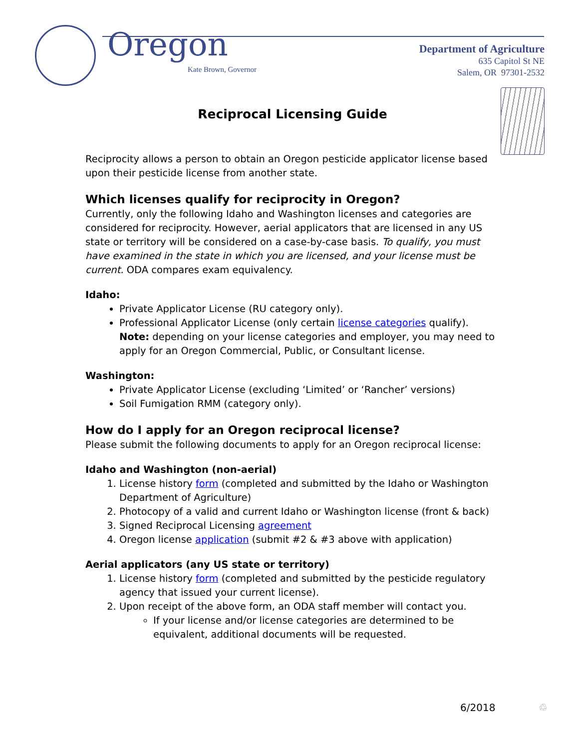Oregon
Kate Brown, Governor
Department of Agriculture
635 Capitol St NE
Salem, OR 97301-2532
Reciprocal Licensing Guide
Reciprocity allows a person to obtain an Oregon pesticide applicator license based upon their pesticide license from another state.
Which licenses qualify for reciprocity in Oregon?
Currently, only the following Idaho and Washington licenses and categories are considered for reciprocity. However, aerial applicators that are licensed in any US state or territory will be considered on a case-by-case basis. To qualify, you must have examined in the state in which you are licensed, and your license must be current. ODA compares exam equivalency.
Idaho:
Private Applicator License (RU category only).
Professional Applicator License (only certain license categories qualify). Note: depending on your license categories and employer, you may need to apply for an Oregon Commercial, Public, or Consultant license.
Washington:
Private Applicator License (excluding ‘Limited’ or ‘Rancher’ versions)
Soil Fumigation RMM (category only).
How do I apply for an Oregon reciprocal license?
Please submit the following documents to apply for an Oregon reciprocal license:
Idaho and Washington (non-aerial)
1. License history form (completed and submitted by the Idaho or Washington Department of Agriculture)
2. Photocopy of a valid and current Idaho or Washington license (front & back)
3. Signed Reciprocal Licensing agreement
4. Oregon license application (submit #2 & #3 above with application)
Aerial applicators (any US state or territory)
1. License history form (completed and submitted by the pesticide regulatory agency that issued your current license).
2. Upon receipt of the above form, an ODA staff member will contact you.
If your license and/or license categories are determined to be equivalent, additional documents will be requested.
6/2018 ♲